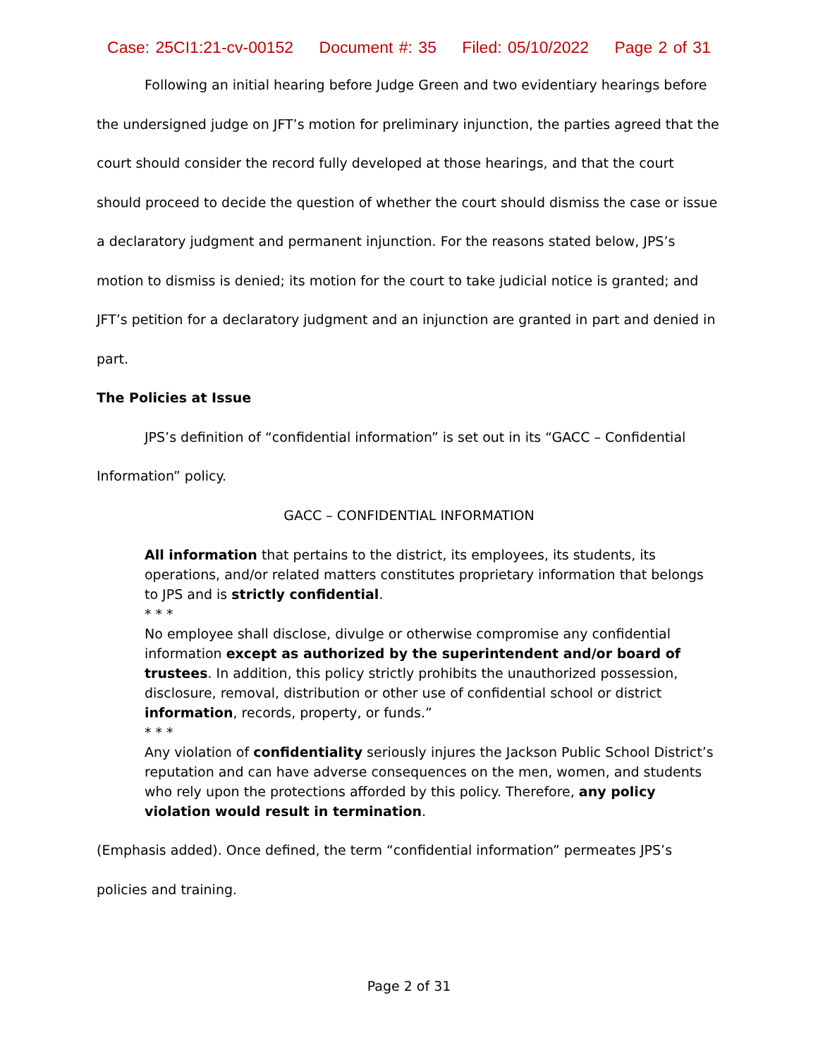Case: 25CI1:21-cv-00152 Document #: 35 Filed: 05/10/2022 Page 2 of 31
Following an initial hearing before Judge Green and two evidentiary hearings before the undersigned judge on JFT’s motion for preliminary injunction, the parties agreed that the court should consider the record fully developed at those hearings, and that the court should proceed to decide the question of whether the court should dismiss the case or issue a declaratory judgment and permanent injunction. For the reasons stated below, JPS’s motion to dismiss is denied; its motion for the court to take judicial notice is granted; and JFT’s petition for a declaratory judgment and an injunction are granted in part and denied in part.
The Policies at Issue
JPS’s definition of “confidential information” is set out in its “GACC – Confidential Information” policy.
GACC – CONFIDENTIAL INFORMATION
All information that pertains to the district, its employees, its students, its operations, and/or related matters constitutes proprietary information that belongs to JPS and is strictly confidential.
* * *
No employee shall disclose, divulge or otherwise compromise any confidential information except as authorized by the superintendent and/or board of trustees. In addition, this policy strictly prohibits the unauthorized possession, disclosure, removal, distribution or other use of confidential school or district information, records, property, or funds.”
* * *
Any violation of confidentiality seriously injures the Jackson Public School District’s reputation and can have adverse consequences on the men, women, and students who rely upon the protections afforded by this policy. Therefore, any policy violation would result in termination.
(Emphasis added). Once defined, the term “confidential information” permeates JPS’s policies and training.
Page 2 of 31